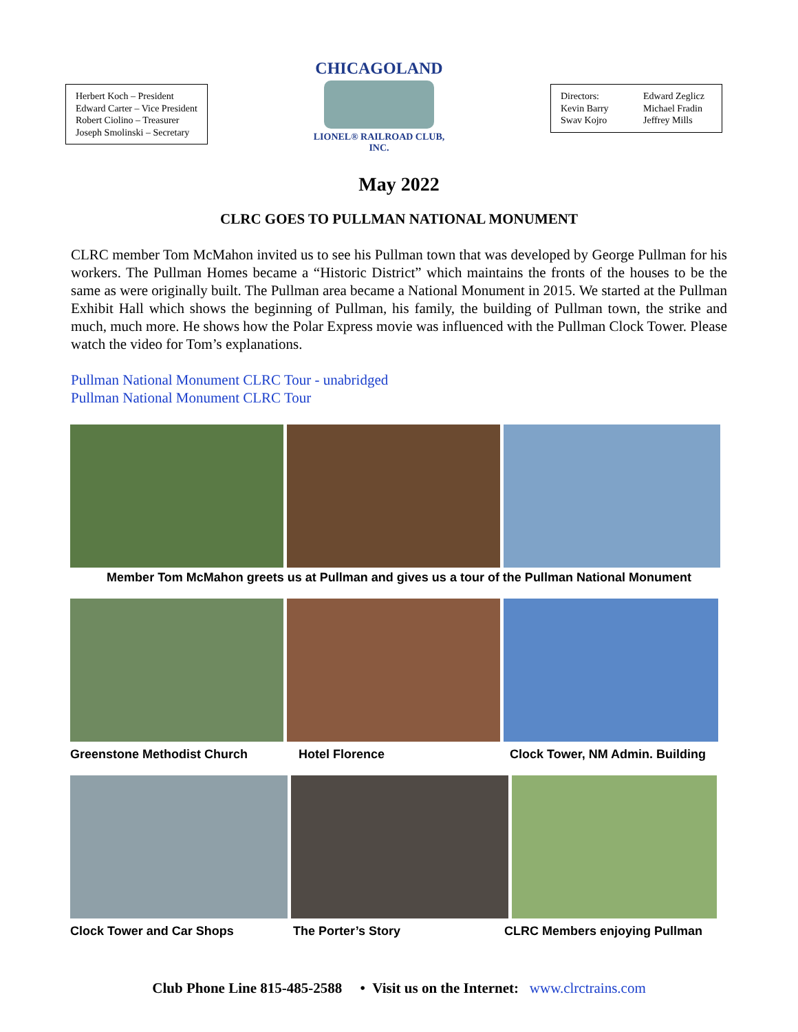Herbert Koch – President
Edward Carter – Vice President
Robert Ciolino – Treasurer
Joseph Smolinski – Secretary
CHICAGOLAND
LIONEL® RAILROAD CLUB, INC.
Directors: Edward Zeglicz Kevin Barry Michael Fradin Swav Kojro Jeffrey Mills
May 2022
CLRC GOES TO PULLMAN NATIONAL MONUMENT
CLRC member Tom McMahon invited us to see his Pullman town that was developed by George Pullman for his workers. The Pullman Homes became a “Historic District” which maintains the fronts of the houses to be the same as were originally built. The Pullman area became a National Monument in 2015. We started at the Pullman Exhibit Hall which shows the beginning of Pullman, his family, the building of Pullman town, the strike and much, much more. He shows how the Polar Express movie was influenced with the Pullman Clock Tower. Please watch the video for Tom’s explanations.
Pullman National Monument CLRC Tour - unabridged
Pullman National Monument CLRC Tour
Member Tom McMahon greets us at Pullman and gives us a tour of the Pullman National Monument
Greenstone Methodist Church Hotel Florence Clock Tower, NM Admin. Building
Clock Tower and Car Shops The Porter’s Story CLRC Members enjoying Pullman
Club Phone Line 815-485-2588 • Visit us on the Internet: www.clrctrains.com